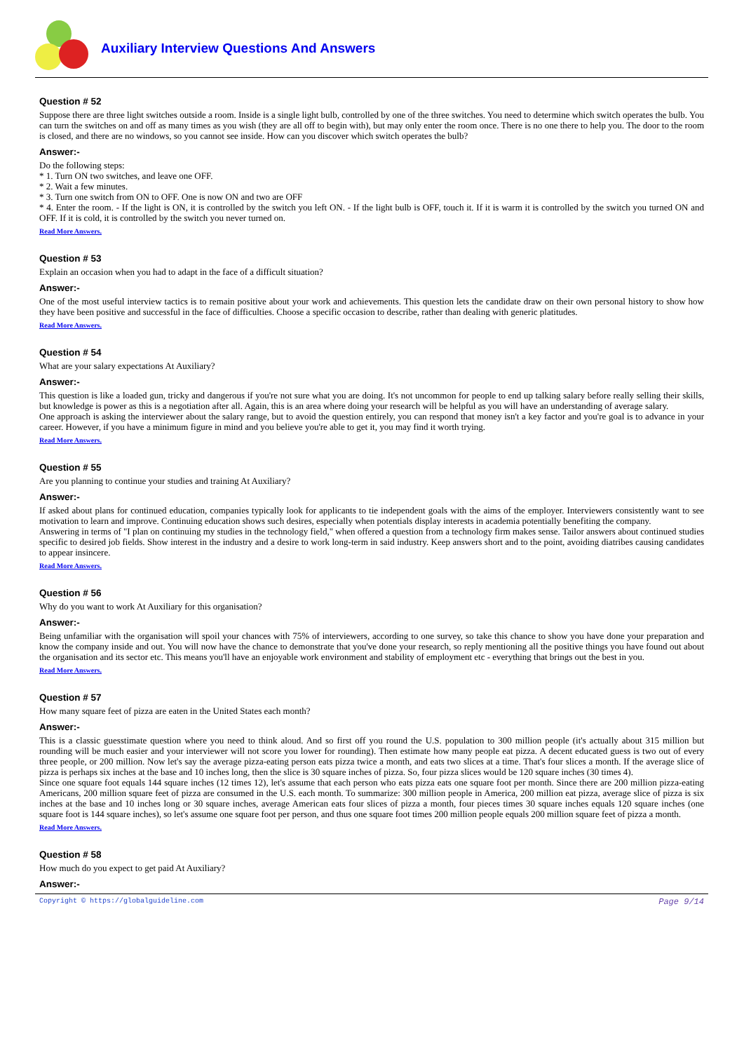Auxiliary Interview Questions And Answers
Question # 52
Suppose there are three light switches outside a room. Inside is a single light bulb, controlled by one of the three switches. You need to determine which switch operates the bulb. You can turn the switches on and off as many times as you wish (they are all off to begin with), but may only enter the room once. There is no one there to help you. The door to the room is closed, and there are no windows, so you cannot see inside. How can you discover which switch operates the bulb?
Answer:-
Do the following steps:
* 1. Turn ON two switches, and leave one OFF.
* 2. Wait a few minutes.
* 3. Turn one switch from ON to OFF. One is now ON and two are OFF
* 4. Enter the room. - If the light is ON, it is controlled by the switch you left ON. - If the light bulb is OFF, touch it. If it is warm it is controlled by the switch you turned ON and OFF. If it is cold, it is controlled by the switch you never turned on.
Read More Answers.
Question # 53
Explain an occasion when you had to adapt in the face of a difficult situation?
Answer:-
One of the most useful interview tactics is to remain positive about your work and achievements. This question lets the candidate draw on their own personal history to show how they have been positive and successful in the face of difficulties. Choose a specific occasion to describe, rather than dealing with generic platitudes.
Read More Answers.
Question # 54
What are your salary expectations At Auxiliary?
Answer:-
This question is like a loaded gun, tricky and dangerous if you're not sure what you are doing. It's not uncommon for people to end up talking salary before really selling their skills, but knowledge is power as this is a negotiation after all. Again, this is an area where doing your research will be helpful as you will have an understanding of average salary.
One approach is asking the interviewer about the salary range, but to avoid the question entirely, you can respond that money isn't a key factor and you're goal is to advance in your career. However, if you have a minimum figure in mind and you believe you're able to get it, you may find it worth trying.
Read More Answers.
Question # 55
Are you planning to continue your studies and training At Auxiliary?
Answer:-
If asked about plans for continued education, companies typically look for applicants to tie independent goals with the aims of the employer. Interviewers consistently want to see motivation to learn and improve. Continuing education shows such desires, especially when potentials display interests in academia potentially benefiting the company.
Answering in terms of "I plan on continuing my studies in the technology field," when offered a question from a technology firm makes sense. Tailor answers about continued studies specific to desired job fields. Show interest in the industry and a desire to work long-term in said industry. Keep answers short and to the point, avoiding diatribes causing candidates to appear insincere.
Read More Answers.
Question # 56
Why do you want to work At Auxiliary for this organisation?
Answer:-
Being unfamiliar with the organisation will spoil your chances with 75% of interviewers, according to one survey, so take this chance to show you have done your preparation and know the company inside and out. You will now have the chance to demonstrate that you've done your research, so reply mentioning all the positive things you have found out about the organisation and its sector etc. This means you'll have an enjoyable work environment and stability of employment etc - everything that brings out the best in you.
Read More Answers.
Question # 57
How many square feet of pizza are eaten in the United States each month?
Answer:-
This is a classic guesstimate question where you need to think aloud. And so first off you round the U.S. population to 300 million people (it's actually about 315 million but rounding will be much easier and your interviewer will not score you lower for rounding). Then estimate how many people eat pizza. A decent educated guess is two out of every three people, or 200 million. Now let's say the average pizza-eating person eats pizza twice a month, and eats two slices at a time. That's four slices a month. If the average slice of pizza is perhaps six inches at the base and 10 inches long, then the slice is 30 square inches of pizza. So, four pizza slices would be 120 square inches (30 times 4).
Since one square foot equals 144 square inches (12 times 12), let's assume that each person who eats pizza eats one square foot per month. Since there are 200 million pizza-eating Americans, 200 million square feet of pizza are consumed in the U.S. each month. To summarize: 300 million people in America, 200 million eat pizza, average slice of pizza is six inches at the base and 10 inches long or 30 square inches, average American eats four slices of pizza a month, four pieces times 30 square inches equals 120 square inches (one square foot is 144 square inches), so let's assume one square foot per person, and thus one square foot times 200 million people equals 200 million square feet of pizza a month.
Read More Answers.
Question # 58
How much do you expect to get paid At Auxiliary?
Answer:-
Copyright © https://globalguideline.com Page 9/14